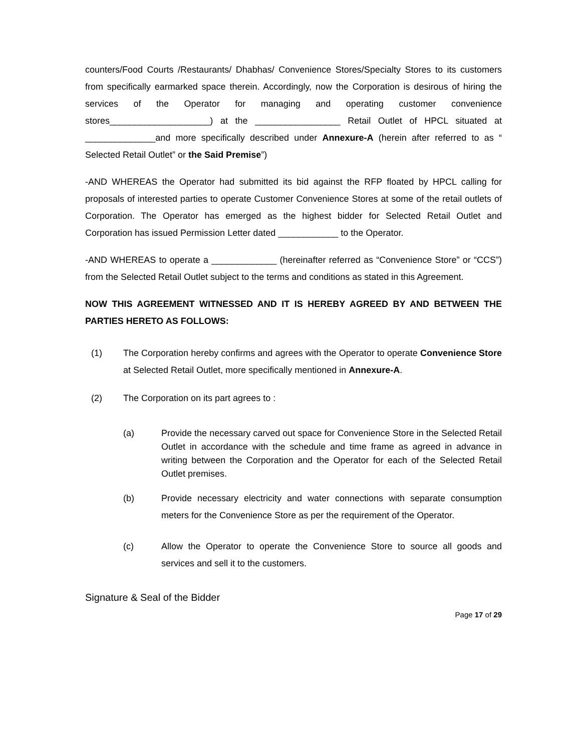counters/Food Courts /Restaurants/ Dhabhas/ Convenience Stores/Specialty Stores to its customers from specifically earmarked space therein. Accordingly, now the Corporation is desirous of hiring the services of the Operator for managing and operating customer convenience stores____________________) at the _________________ Retail Outlet of HPCL situated at ______________and more specifically described under Annexure-A (herein after referred to as “ Selected Retail Outlet” or the Said Premise”)
-AND WHEREAS the Operator had submitted its bid against the RFP floated by HPCL calling for proposals of interested parties to operate Customer Convenience Stores at some of the retail outlets of Corporation. The Operator has emerged as the highest bidder for Selected Retail Outlet and Corporation has issued Permission Letter dated ____________ to the Operator.
-AND WHEREAS to operate a _____________ (hereinafter referred as “Convenience Store” or “CCS”) from the Selected Retail Outlet subject to the terms and conditions as stated in this Agreement.
NOW THIS AGREEMENT WITNESSED AND IT IS HEREBY AGREED BY AND BETWEEN THE PARTIES HERETO AS FOLLOWS:
(1) The Corporation hereby confirms and agrees with the Operator to operate Convenience Store at Selected Retail Outlet, more specifically mentioned in Annexure-A.
(2) The Corporation on its part agrees to :
(a) Provide the necessary carved out space for Convenience Store in the Selected Retail Outlet in accordance with the schedule and time frame as agreed in advance in writing between the Corporation and the Operator for each of the Selected Retail Outlet premises.
(b) Provide necessary electricity and water connections with separate consumption meters for the Convenience Store as per the requirement of the Operator.
(c) Allow the Operator to operate the Convenience Store to source all goods and services and sell it to the customers.
Signature & Seal of the Bidder
Page 17 of 29